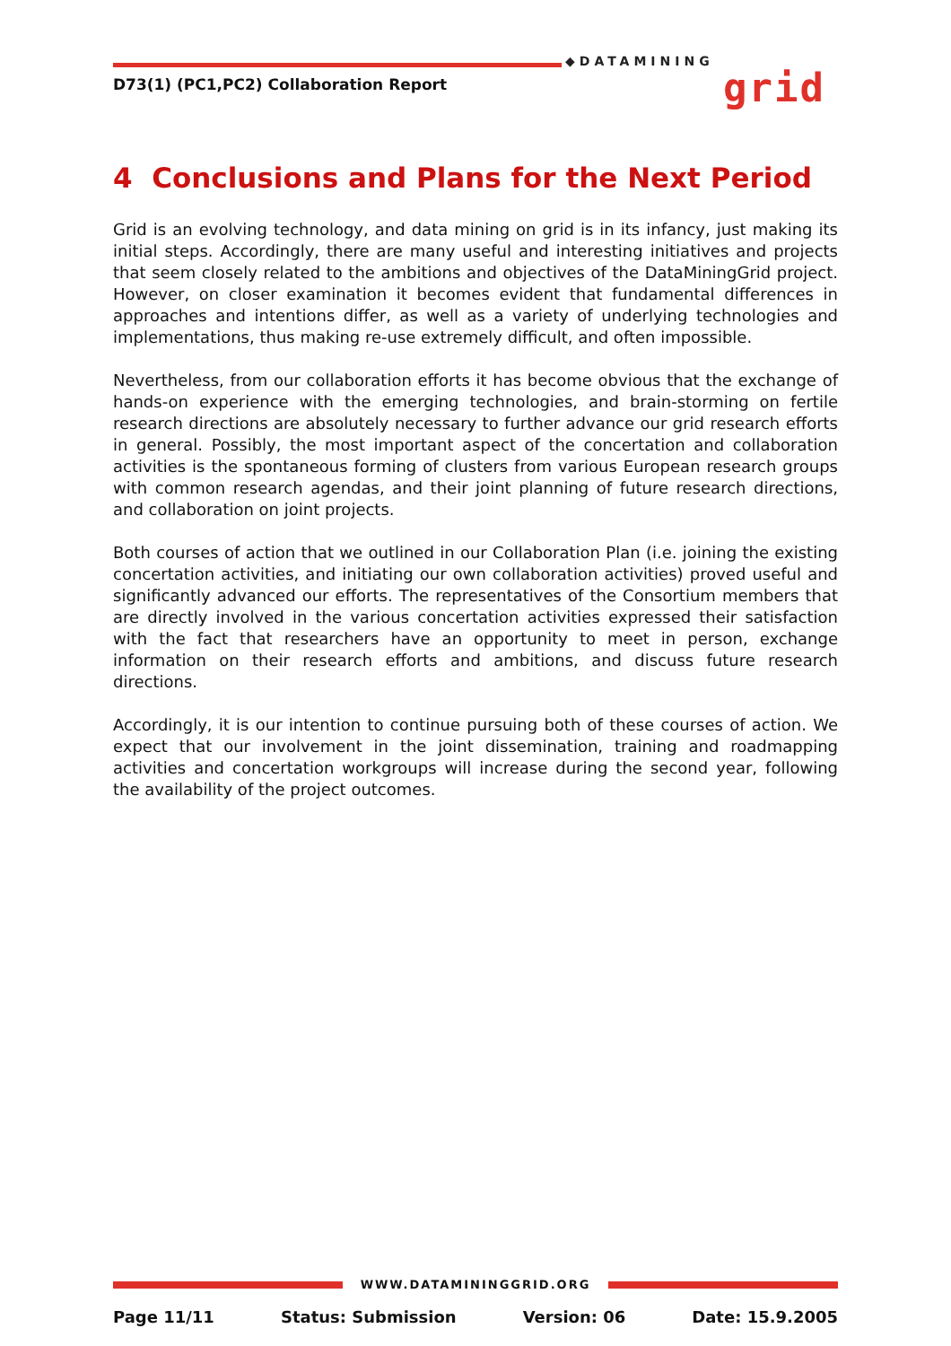D73(1) (PC1,PC2) Collaboration Report
◆DATAMINING
grid
4 Conclusions and Plans for the Next Period
Grid is an evolving technology, and data mining on grid is in its infancy, just making its initial steps. Accordingly, there are many useful and interesting initiatives and projects that seem closely related to the ambitions and objectives of the DataMiningGrid project. However, on closer examination it becomes evident that fundamental differences in approaches and intentions differ, as well as a variety of underlying technologies and implementations, thus making re-use extremely difficult, and often impossible.
Nevertheless, from our collaboration efforts it has become obvious that the exchange of hands-on experience with the emerging technologies, and brain-storming on fertile research directions are absolutely necessary to further advance our grid research efforts in general. Possibly, the most important aspect of the concertation and collaboration activities is the spontaneous forming of clusters from various European research groups with common research agendas, and their joint planning of future research directions, and collaboration on joint projects.
Both courses of action that we outlined in our Collaboration Plan (i.e. joining the existing concertation activities, and initiating our own collaboration activities) proved useful and significantly advanced our efforts. The representatives of the Consortium members that are directly involved in the various concertation activities expressed their satisfaction with the fact that researchers have an opportunity to meet in person, exchange information on their research efforts and ambitions, and discuss future research directions.
Accordingly, it is our intention to continue pursuing both of these courses of action. We expect that our involvement in the joint dissemination, training and roadmapping activities and concertation workgroups will increase during the second year, following the availability of the project outcomes.
WWW.DATAMININGGRID.ORG
Page 11/11 Status: Submission Version: 06 Date: 15.9.2005